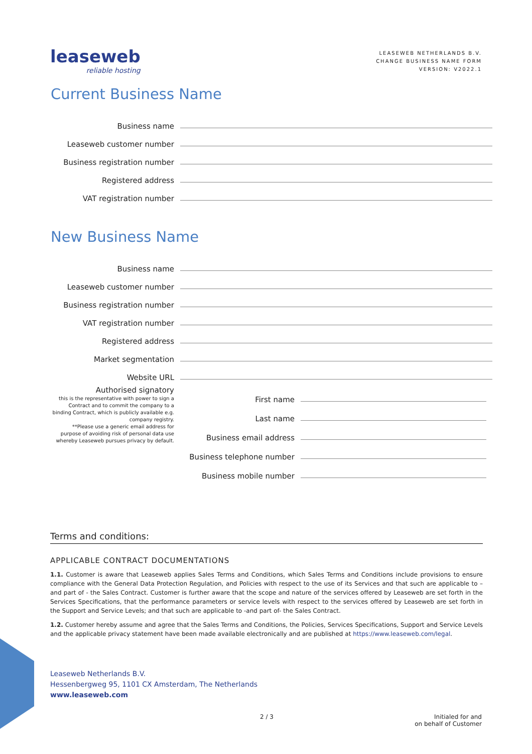leaseweb
reliable hosting
LEASEWEB NETHERLANDS B.V.
CHANGE BUSINESS NAME FORM
VERSION: V2022.1
Current Business Name
Business name
Leaseweb customer number
Business registration number
Registered address
VAT registration number
New Business Name
Business name
Leaseweb customer number
Business registration number
VAT registration number
Registered address
Market segmentation
Website URL
Authorised signatory
this is the representative with power to sign a Contract and to commit the company to a binding Contract, which is publicly available e.g. company registry.
**Please use a generic email address for purpose of avoiding risk of personal data use whereby Leaseweb pursues privacy by default.
First name
Last name
Business email address
Business telephone number
Business mobile number
Terms and conditions:
APPLICABLE CONTRACT DOCUMENTATIONS
1.1. Customer is aware that Leaseweb applies Sales Terms and Conditions, which Sales Terms and Conditions include provisions to ensure compliance with the General Data Protection Regulation, and Policies with respect to the use of its Services and that such are applicable to – and part of - the Sales Contract. Customer is further aware that the scope and nature of the services offered by Leaseweb are set forth in the Services Specifications, that the performance parameters or service levels with respect to the services offered by Leaseweb are set forth in the Support and Service Levels; and that such are applicable to -and part of- the Sales Contract.
1.2. Customer hereby assume and agree that the Sales Terms and Conditions, the Policies, Services Specifications, Support and Service Levels and the applicable privacy statement have been made available electronically and are published at https://www.leaseweb.com/legal.
Leaseweb Netherlands B.V.
Hessenbergweg 95, 1101 CX Amsterdam, The Netherlands
www.leaseweb.com
2 / 3 Initialed for and
on behalf of Customer